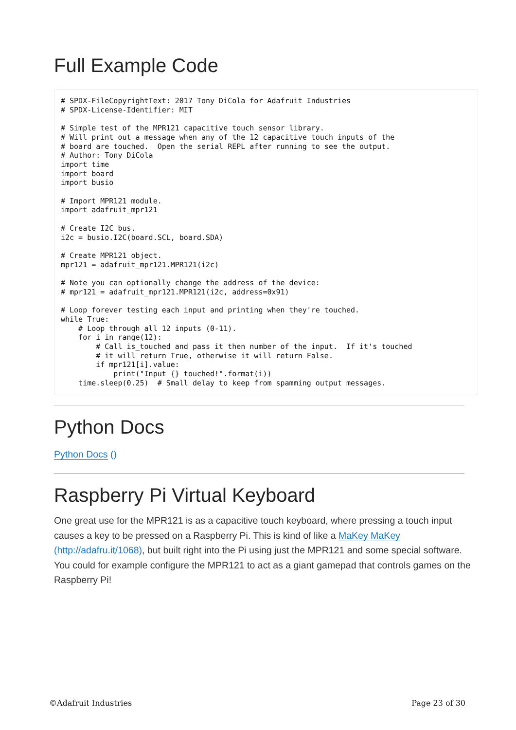Full Example Code
# SPDX-FileCopyrightText: 2017 Tony DiCola for Adafruit Industries
# SPDX-License-Identifier: MIT

# Simple test of the MPR121 capacitive touch sensor library.
# Will print out a message when any of the 12 capacitive touch inputs of the
# board are touched.  Open the serial REPL after running to see the output.
# Author: Tony DiCola
import time
import board
import busio

# Import MPR121 module.
import adafruit_mpr121

# Create I2C bus.
i2c = busio.I2C(board.SCL, board.SDA)

# Create MPR121 object.
mpr121 = adafruit_mpr121.MPR121(i2c)

# Note you can optionally change the address of the device:
# mpr121 = adafruit_mpr121.MPR121(i2c, address=0x91)

# Loop forever testing each input and printing when they're touched.
while True:
    # Loop through all 12 inputs (0-11).
    for i in range(12):
        # Call is_touched and pass it then number of the input.  If it's touched
        # it will return True, otherwise it will return False.
        if mpr121[i].value:
            print("Input {} touched!".format(i))
    time.sleep(0.25)  # Small delay to keep from spamming output messages.
Python Docs
Python Docs ()
Raspberry Pi Virtual Keyboard
One great use for the MPR121 is as a capacitive touch keyboard, where pressing a touch input causes a key to be pressed on a Raspberry Pi. This is kind of like a MaKey MaKey (http://adafru.it/1068), but built right into the Pi using just the MPR121 and some special software. You could for example configure the MPR121 to act as a giant gamepad that controls games on the Raspberry Pi!
©Adafruit Industries Page 23 of 30